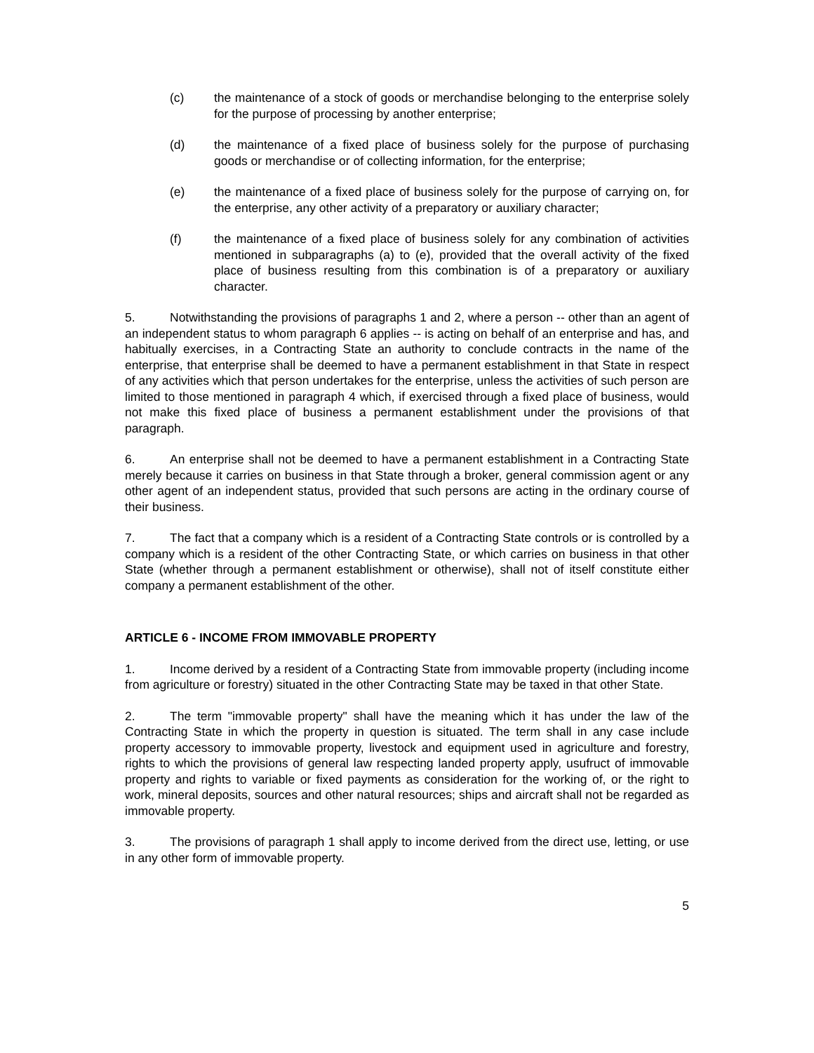(c) the maintenance of a stock of goods or merchandise belonging to the enterprise solely for the purpose of processing by another enterprise;
(d) the maintenance of a fixed place of business solely for the purpose of purchasing goods or merchandise or of collecting information, for the enterprise;
(e) the maintenance of a fixed place of business solely for the purpose of carrying on, for the enterprise, any other activity of a preparatory or auxiliary character;
(f) the maintenance of a fixed place of business solely for any combination of activities mentioned in subparagraphs (a) to (e), provided that the overall activity of the fixed place of business resulting from this combination is of a preparatory or auxiliary character.
5. Notwithstanding the provisions of paragraphs 1 and 2, where a person -- other than an agent of an independent status to whom paragraph 6 applies -- is acting on behalf of an enterprise and has, and habitually exercises, in a Contracting State an authority to conclude contracts in the name of the enterprise, that enterprise shall be deemed to have a permanent establishment in that State in respect of any activities which that person undertakes for the enterprise, unless the activities of such person are limited to those mentioned in paragraph 4 which, if exercised through a fixed place of business, would not make this fixed place of business a permanent establishment under the provisions of that paragraph.
6. An enterprise shall not be deemed to have a permanent establishment in a Contracting State merely because it carries on business in that State through a broker, general commission agent or any other agent of an independent status, provided that such persons are acting in the ordinary course of their business.
7. The fact that a company which is a resident of a Contracting State controls or is controlled by a company which is a resident of the other Contracting State, or which carries on business in that other State (whether through a permanent establishment or otherwise), shall not of itself constitute either company a permanent establishment of the other.
ARTICLE 6 - INCOME FROM IMMOVABLE PROPERTY
1. Income derived by a resident of a Contracting State from immovable property (including income from agriculture or forestry) situated in the other Contracting State may be taxed in that other State.
2. The term "immovable property" shall have the meaning which it has under the law of the Contracting State in which the property in question is situated. The term shall in any case include property accessory to immovable property, livestock and equipment used in agriculture and forestry, rights to which the provisions of general law respecting landed property apply, usufruct of immovable property and rights to variable or fixed payments as consideration for the working of, or the right to work, mineral deposits, sources and other natural resources; ships and aircraft shall not be regarded as immovable property.
3. The provisions of paragraph 1 shall apply to income derived from the direct use, letting, or use in any other form of immovable property.
5